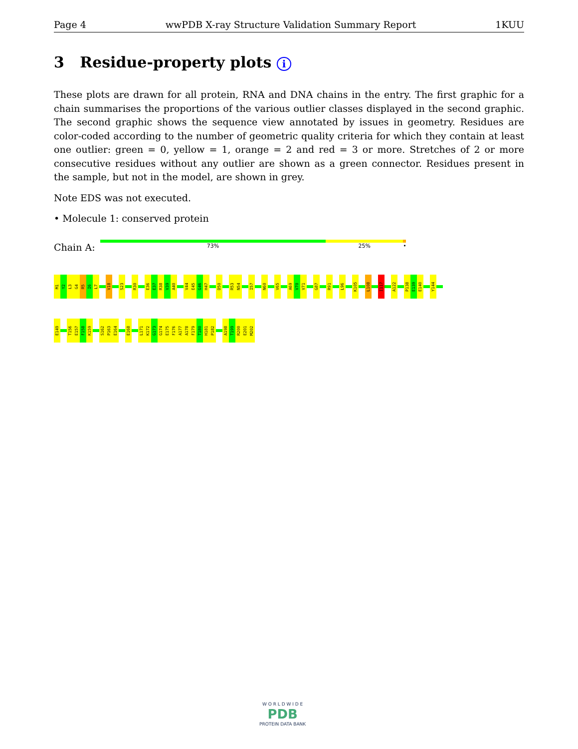Page 4 wwPDB X-ray Structure Validation Summary Report 1KUU
3 Residue-property plots i
These plots are drawn for all protein, RNA and DNA chains in the entry. The first graphic for a chain summarises the proportions of the various outlier classes displayed in the second graphic. The second graphic shows the sequence view annotated by issues in geometry. Residues are color-coded according to the number of geometric quality criteria for which they contain at least one outlier: green = 0, yellow = 1, orange = 2 and red = 3 or more. Stretches of 2 or more consecutive residues without any outlier are shown as a green connector. Residues present in the sample, but not in the model, are shown in grey.
Note EDS was not executed.
• Molecule 1: conserved protein
Chain A:
73% 25% •
M1
Y2
L3
G4
R5
I6
L7
V18
S23
R30
E36
E37
R38
V39
A40
V44
E45
G46
H47
D50
R53
N54
I57
N60
V65
A69
V70
V71
G87
R91
L96
K105
L108
I117
A122
P138
E139
E140
Y144
E149
T156
E157
F158
K159
S162
P163
E164
E168
L171
K172
G173
G174
E175
F176
A177
A178
F179
T180
H181
P182
A198
T199
R200
E201
M202
W O R L D W I D E
PDB
PROTEIN DATA BANK